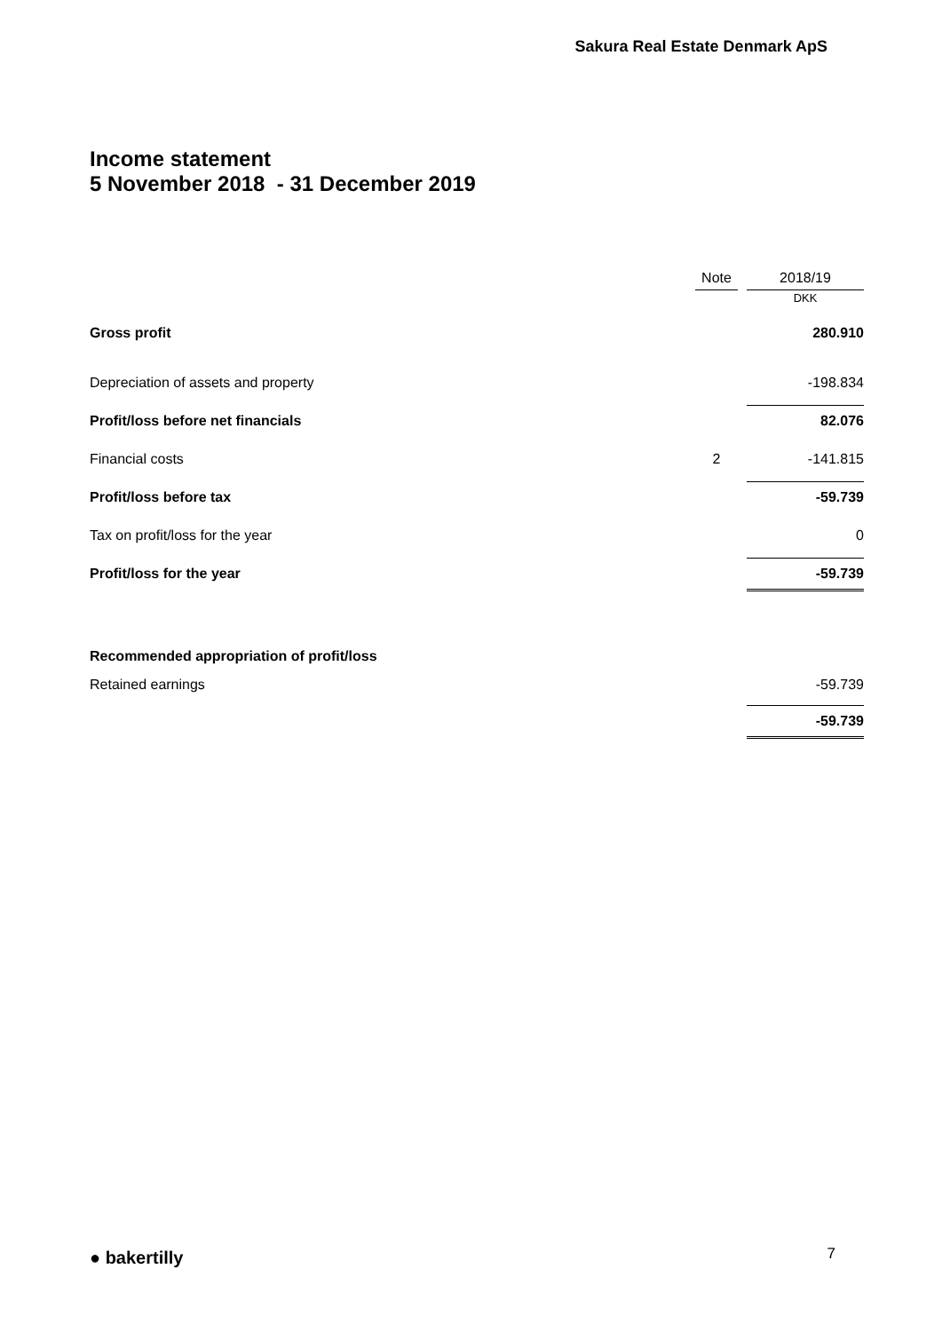Sakura Real Estate Denmark ApS
Income statement
5 November 2018 - 31 December 2019
| | Note | | 2018/19 |
| | | | DKK |
| Gross profit | | | 280.910 |
| Depreciation of assets and property | | | -198.834 |
| Profit/loss before net financials | | | 82.076 |
| Financial costs | 2 | | -141.815 |
| Profit/loss before tax | | | -59.739 |
| Tax on profit/loss for the year | | | 0 |
| Profit/loss for the year | | | -59.739 |
| Recommended appropriation of profit/loss | | | |
| Retained earnings | | | -59.739 |
| | | | -59.739 |
● bakertilly 7